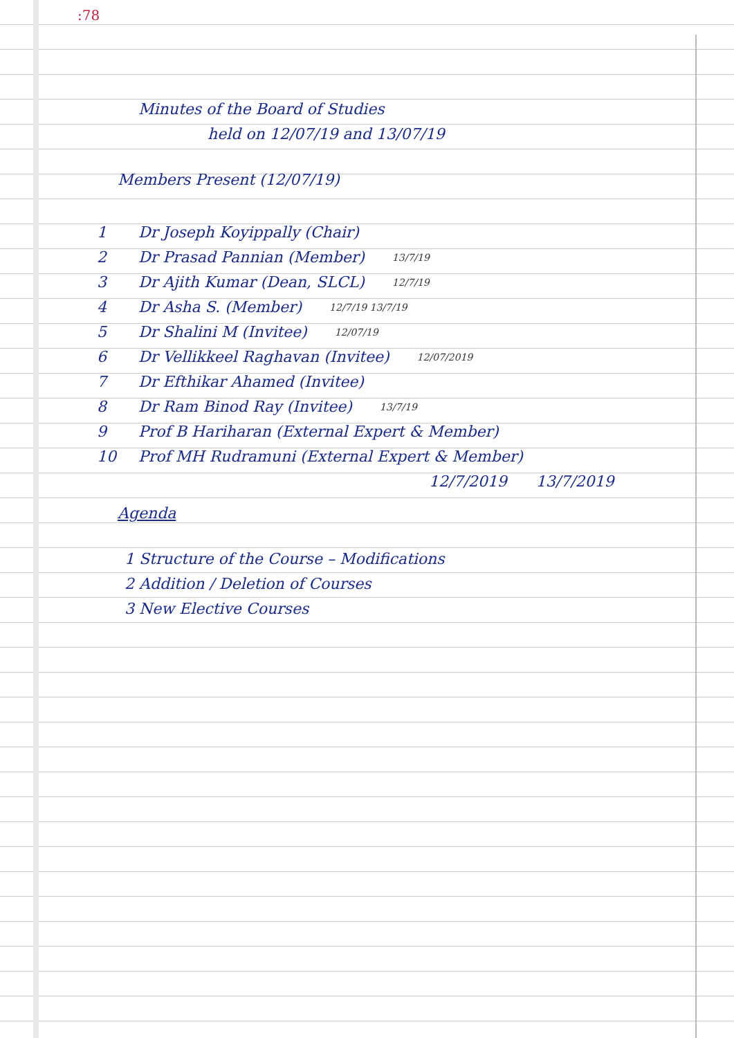:78
Minutes of the Board of Studies
held on 12/07/19 and 13/07/19
Members Present (12/07/19)
1 Dr Joseph Koyippally (Chair)
2 Dr Prasad Pannian (Member) 13/7/19
3 Dr Ajith Kumar (Dean, SLCL) 12/7/19
4 Dr Asha S. (Member) 12/7/19 13/7/19
5 Dr Shalini M (Invitee) 12/07/19
6 Dr Vellikkeel Raghavan (Invitee) 12/07/2019
7 Dr Efthikar Ahamed (Invitee)
8 Dr Ram Binod Ray (Invitee) 13/7/19
9 Prof B Hariharan (External Expert & Member)
10 Prof MH Rudramuni (External Expert & Member)
12/7/2019 13/7/2019
Agenda
1 Structure of the Course – Modifications
2 Addition / Deletion of Courses
3 New Elective Courses